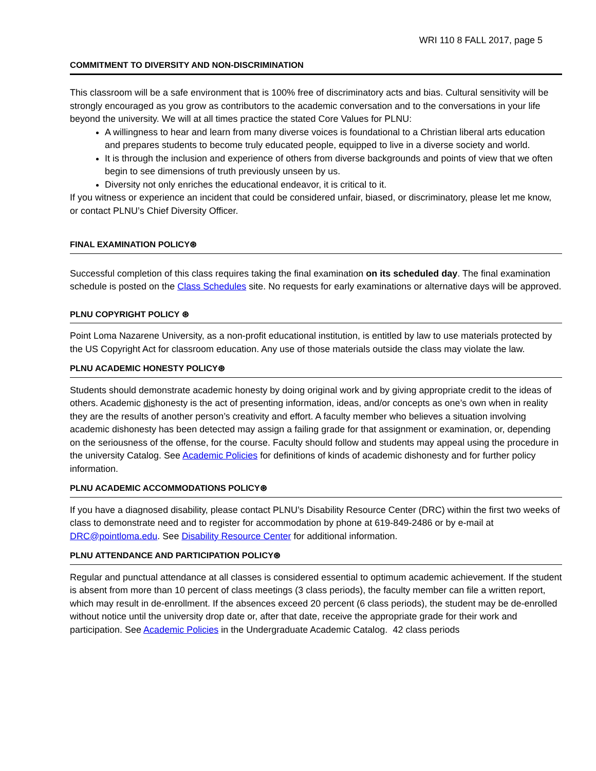WRI 110 8 FALL 2017, page 5
COMMITMENT TO DIVERSITY AND NON-DISCRIMINATION
This classroom will be a safe environment that is 100% free of discriminatory acts and bias. Cultural sensitivity will be strongly encouraged as you grow as contributors to the academic conversation and to the conversations in your life beyond the university. We will at all times practice the stated Core Values for PLNU:
A willingness to hear and learn from many diverse voices is foundational to a Christian liberal arts education and prepares students to become truly educated people, equipped to live in a diverse society and world.
It is through the inclusion and experience of others from diverse backgrounds and points of view that we often begin to see dimensions of truth previously unseen by us.
Diversity not only enriches the educational endeavor, it is critical to it.
If you witness or experience an incident that could be considered unfair, biased, or discriminatory, please let me know, or contact PLNU’s Chief Diversity Officer.
FINAL EXAMINATION POLICY⊛
Successful completion of this class requires taking the final examination on its scheduled day. The final examination schedule is posted on the Class Schedules site. No requests for early examinations or alternative days will be approved.
PLNU COPYRIGHT POLICY ⊛
Point Loma Nazarene University, as a non-profit educational institution, is entitled by law to use materials protected by the US Copyright Act for classroom education. Any use of those materials outside the class may violate the law.
PLNU ACADEMIC HONESTY POLICY⊛
Students should demonstrate academic honesty by doing original work and by giving appropriate credit to the ideas of others. Academic dishonesty is the act of presenting information, ideas, and/or concepts as one’s own when in reality they are the results of another person’s creativity and effort. A faculty member who believes a situation involving academic dishonesty has been detected may assign a failing grade for that assignment or examination, or, depending on the seriousness of the offense, for the course. Faculty should follow and students may appeal using the procedure in the university Catalog. See Academic Policies for definitions of kinds of academic dishonesty and for further policy information.
PLNU ACADEMIC ACCOMMODATIONS POLICY⊛
If you have a diagnosed disability, please contact PLNU’s Disability Resource Center (DRC) within the first two weeks of class to demonstrate need and to register for accommodation by phone at 619-849-2486 or by e-mail at DRC@pointloma.edu. See Disability Resource Center for additional information.
PLNU ATTENDANCE AND PARTICIPATION POLICY⊛
Regular and punctual attendance at all classes is considered essential to optimum academic achievement. If the student is absent from more than 10 percent of class meetings (3 class periods), the faculty member can file a written report, which may result in de-enrollment. If the absences exceed 20 percent (6 class periods), the student may be de-enrolled without notice until the university drop date or, after that date, receive the appropriate grade for their work and participation. See Academic Policies in the Undergraduate Academic Catalog. 42 class periods